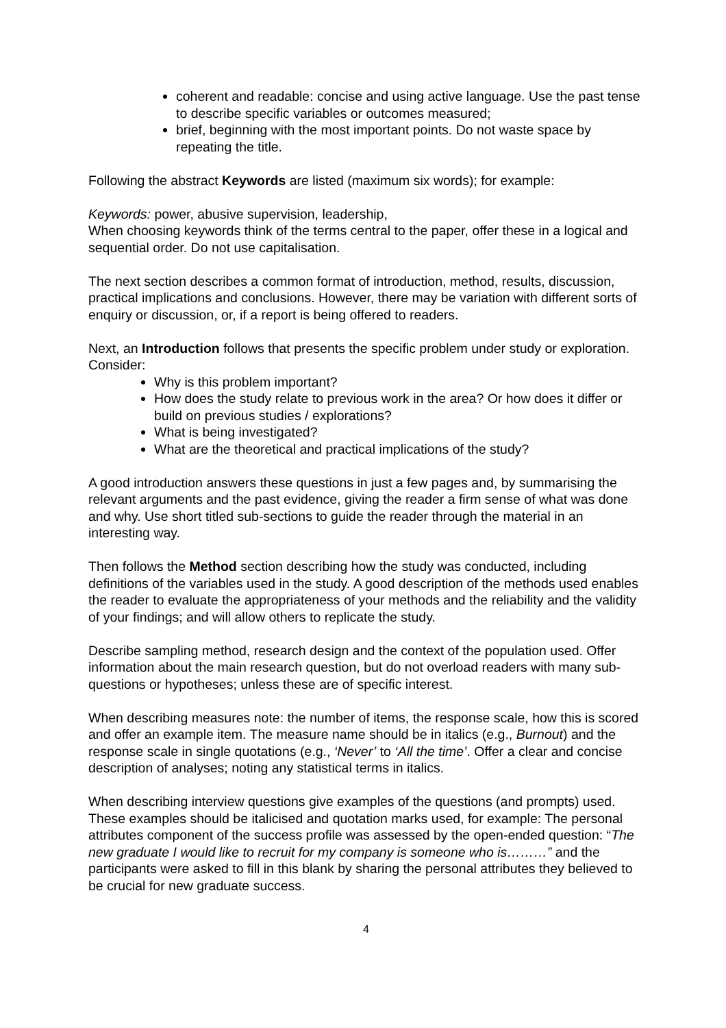coherent and readable: concise and using active language. Use the past tense to describe specific variables or outcomes measured;
brief, beginning with the most important points. Do not waste space by repeating the title.
Following the abstract Keywords are listed (maximum six words); for example:
Keywords: power, abusive supervision, leadership,
When choosing keywords think of the terms central to the paper, offer these in a logical and sequential order. Do not use capitalisation.
The next section describes a common format of introduction, method, results, discussion, practical implications and conclusions. However, there may be variation with different sorts of enquiry or discussion, or, if a report is being offered to readers.
Next, an Introduction follows that presents the specific problem under study or exploration. Consider:
Why is this problem important?
How does the study relate to previous work in the area? Or how does it differ or build on previous studies / explorations?
What is being investigated?
What are the theoretical and practical implications of the study?
A good introduction answers these questions in just a few pages and, by summarising the relevant arguments and the past evidence, giving the reader a firm sense of what was done and why. Use short titled sub-sections to guide the reader through the material in an interesting way.
Then follows the Method section describing how the study was conducted, including definitions of the variables used in the study. A good description of the methods used enables the reader to evaluate the appropriateness of your methods and the reliability and the validity of your findings; and will allow others to replicate the study.
Describe sampling method, research design and the context of the population used. Offer information about the main research question, but do not overload readers with many sub-questions or hypotheses; unless these are of specific interest.
When describing measures note: the number of items, the response scale, how this is scored and offer an example item. The measure name should be in italics (e.g., Burnout) and the response scale in single quotations (e.g., ‘Never’ to ‘All the time’. Offer a clear and concise description of analyses; noting any statistical terms in italics.
When describing interview questions give examples of the questions (and prompts) used. These examples should be italicised and quotation marks used, for example: The personal attributes component of the success profile was assessed by the open-ended question: “The new graduate I would like to recruit for my company is someone who is………” and the participants were asked to fill in this blank by sharing the personal attributes they believed to be crucial for new graduate success.
4